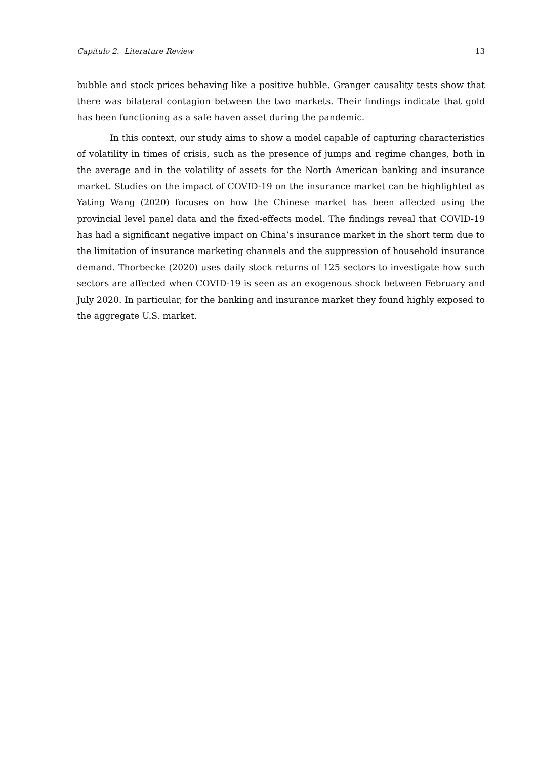Capítulo 2. Literature Review 13
bubble and stock prices behaving like a positive bubble. Granger causality tests show that there was bilateral contagion between the two markets. Their findings indicate that gold has been functioning as a safe haven asset during the pandemic.
In this context, our study aims to show a model capable of capturing characteristics of volatility in times of crisis, such as the presence of jumps and regime changes, both in the average and in the volatility of assets for the North American banking and insurance market. Studies on the impact of COVID-19 on the insurance market can be highlighted as Yating Wang (2020) focuses on how the Chinese market has been affected using the provincial level panel data and the fixed-effects model. The findings reveal that COVID-19 has had a significant negative impact on China’s insurance market in the short term due to the limitation of insurance marketing channels and the suppression of household insurance demand. Thorbecke (2020) uses daily stock returns of 125 sectors to investigate how such sectors are affected when COVID-19 is seen as an exogenous shock between February and July 2020. In particular, for the banking and insurance market they found highly exposed to the aggregate U.S. market.